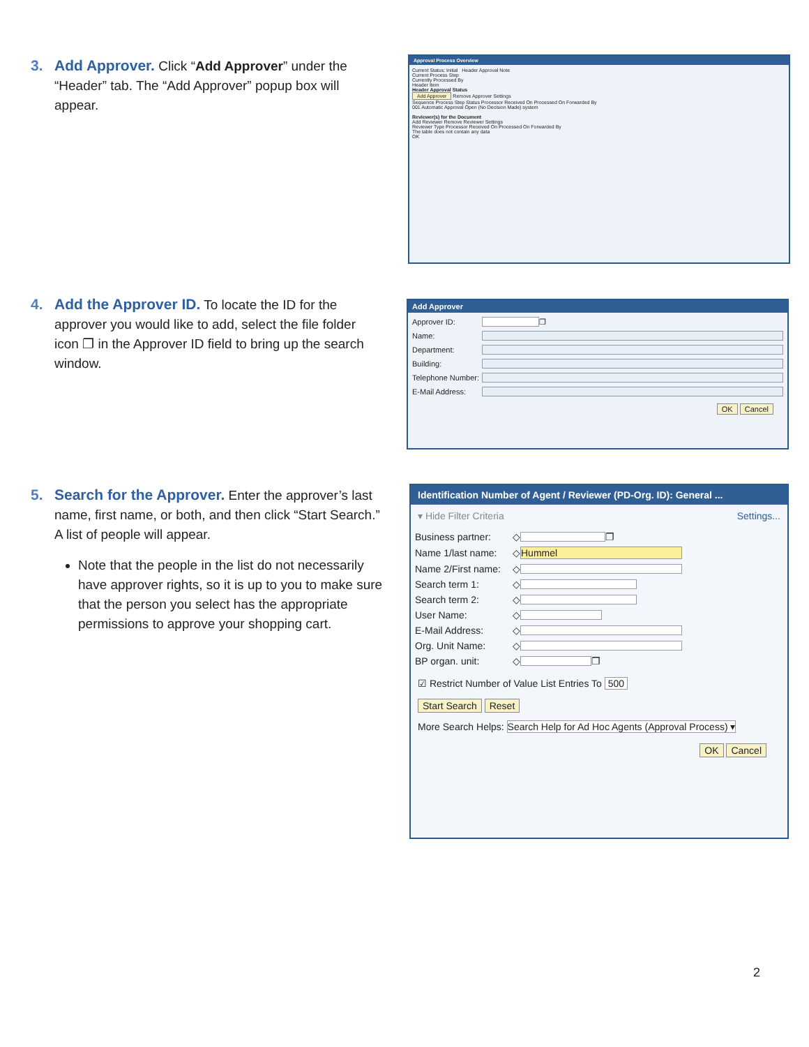3. Add Approver. Click “Add Approver” under the
“Header” tab. The “Add Approver” popup box will
appear.
Approval Process Overview
Current Status: Initial Header Approval Note
Current Process Step
Currently Processed By
Header Item
Header Approval Status
Add Approver Remove Approver Settings
Sequence Process Step Status Processor Received On Processed On Forwarded By
001 Automatic Approval Open (No Decision Made) system
Reviewer(s) for the Document
Add Reviewer Remove Reviewer Settings
Reviewer Type Processor Received On Processed On Forwarded By
The table does not contain any data
OK
4. Add the Approver ID. To locate the ID for the
approver you would like to add, select the file folder
icon ❐ in the Approver ID field to bring up the search
window.
Add Approver
Approver ID:
❐
Name:
Department:
Building:
Telephone Number:
E-Mail Address:
OK Cancel
5. Search for the Approver. Enter the approver’s last
name, first name, or both, and then click “Start Search.”
A list of people will appear.
Note that the people in the list do not necessarily have approver rights, so it is up to you to make sure that the person you select has the appropriate permissions to approve your shopping cart.
Identification Number of Agent / Reviewer (PD-Org. ID): General ...
▾ Hide Filter Criteria Settings...
Business partner: ◇
❐
Name 1/last name: ◇
Hummel
Name 2/First name: ◇
Search term 1: ◇
Search term 2: ◇
User Name: ◇
E-Mail Address: ◇
Org. Unit Name: ◇
BP organ. unit: ◇
❐
☑ Restrict Number of Value List Entries To 500
Start Search Reset
More Search Helps: Search Help for Ad Hoc Agents (Approval Process) ▾
OK Cancel
2